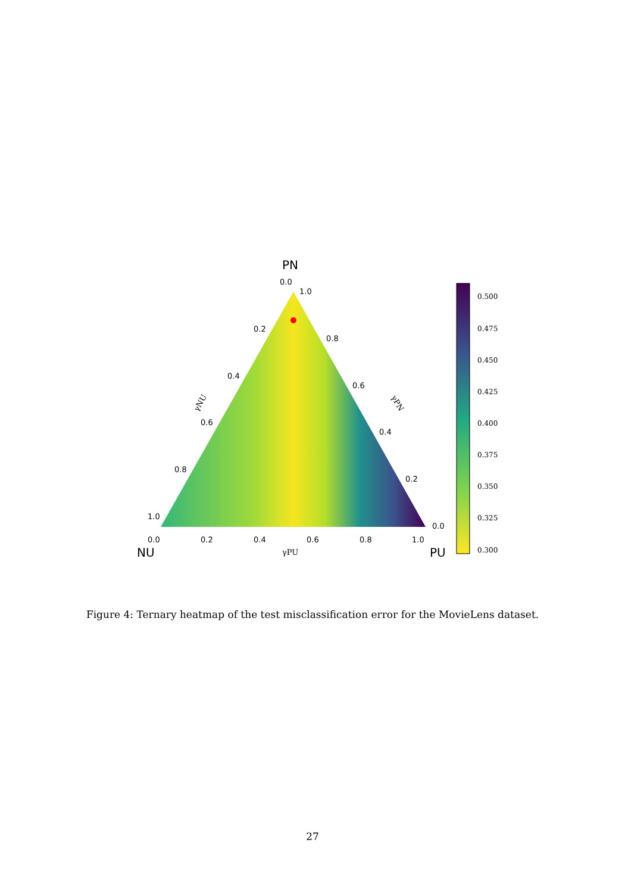PN
NU
PU
0.0
1.0
0.2
0.8
0.4
0.6
0.6
0.4
0.8
0.2
1.0
0.0
0.0
0.2
0.4
0.6
0.8
1.0
γPU
γNU
γPN
0.500
0.475
0.450
0.425
0.400
0.375
0.350
0.325
0.300
Figure 4: Ternary heatmap of the test misclassification error for the MovieLens dataset.
27